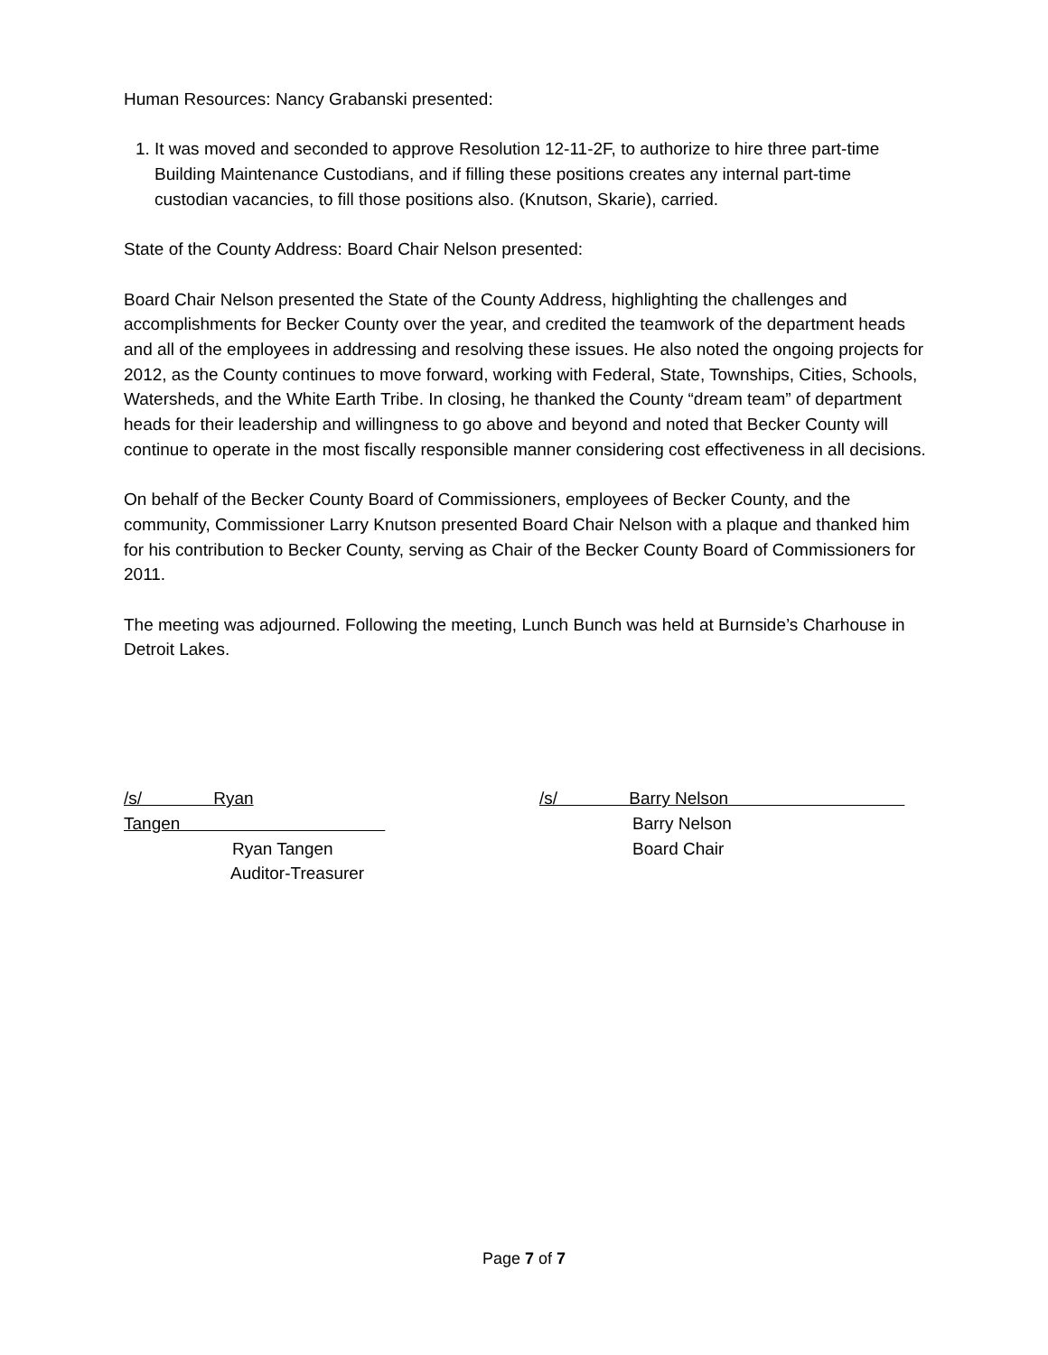Human Resources: Nancy Grabanski presented:
1. It was moved and seconded to approve Resolution 12-11-2F, to authorize to hire three part-time Building Maintenance Custodians, and if filling these positions creates any internal part-time custodian vacancies, to fill those positions also. (Knutson, Skarie), carried.
State of the County Address: Board Chair Nelson presented:
Board Chair Nelson presented the State of the County Address, highlighting the challenges and accomplishments for Becker County over the year, and credited the teamwork of the department heads and all of the employees in addressing and resolving these issues. He also noted the ongoing projects for 2012, as the County continues to move forward, working with Federal, State, Townships, Cities, Schools, Watersheds, and the White Earth Tribe. In closing, he thanked the County “dream team” of department heads for their leadership and willingness to go above and beyond and noted that Becker County will continue to operate in the most fiscally responsible manner considering cost effectiveness in all decisions.
On behalf of the Becker County Board of Commissioners, employees of Becker County, and the community, Commissioner Larry Knutson presented Board Chair Nelson with a plaque and thanked him for his contribution to Becker County, serving as Chair of the Becker County Board of Commissioners for 2011.
The meeting was adjourned. Following the meeting, Lunch Bunch was held at Burnside’s Charhouse in Detroit Lakes.
/s/ Ryan Tangen
Ryan Tangen
Auditor-Treasurer
/s/ Barry Nelson
Barry Nelson
Board Chair
Page 7 of 7